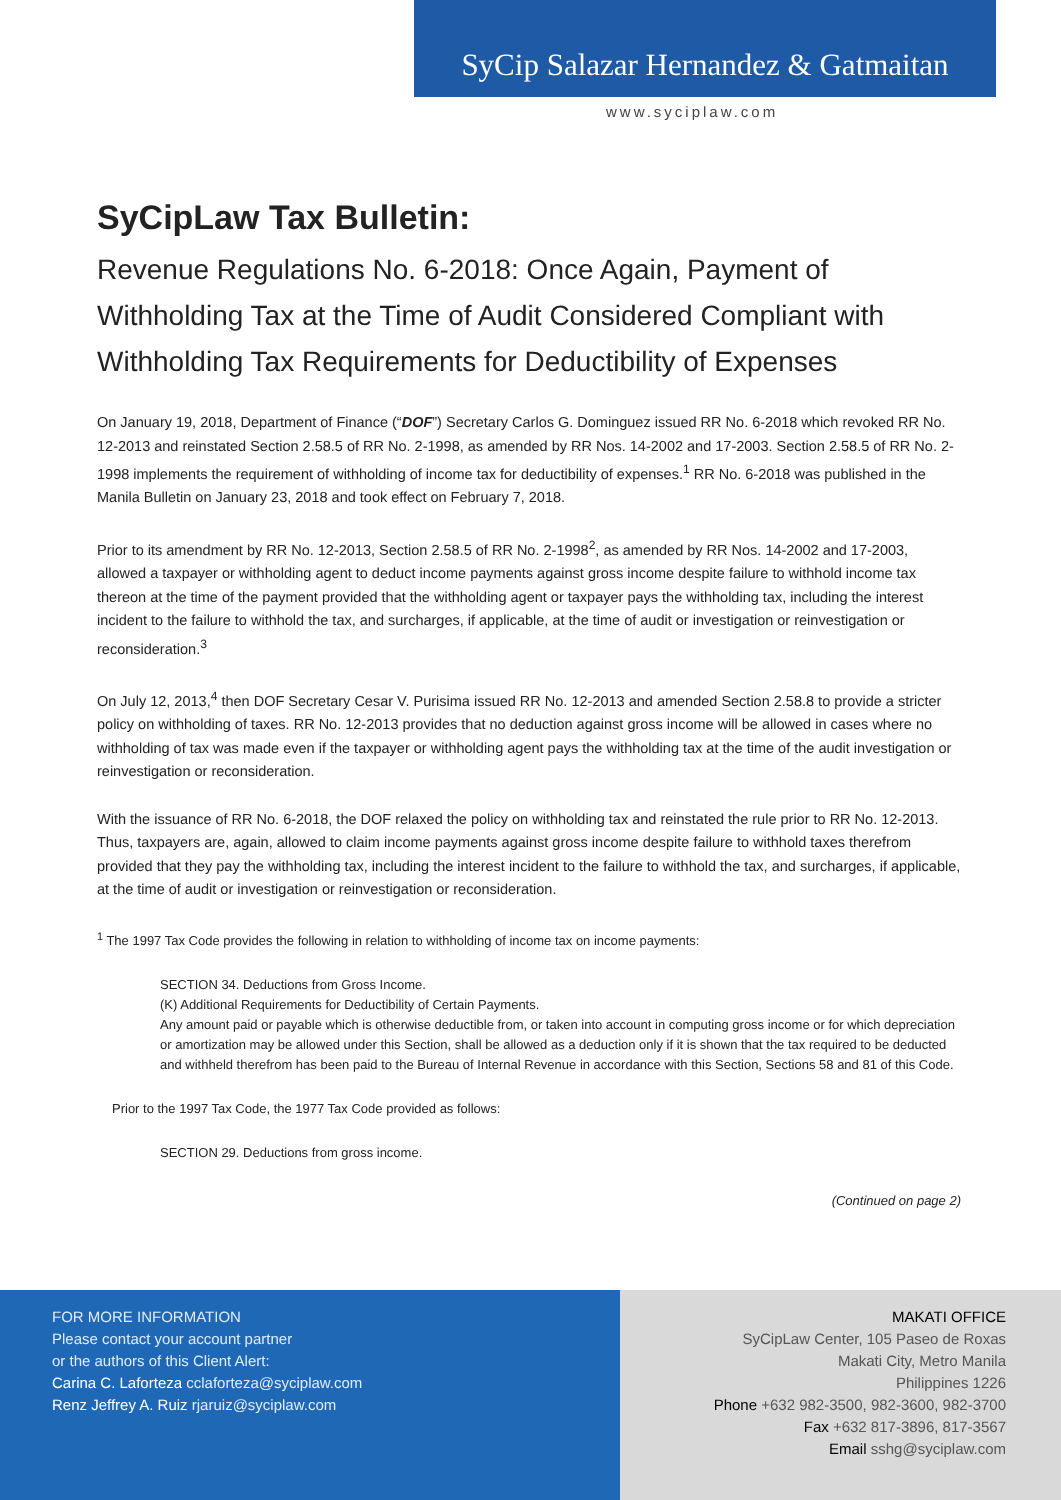SyCip Salazar Hernandez & Gatmaitan
www.syciplaw.com
SyCipLaw Tax Bulletin:
Revenue Regulations No. 6-2018: Once Again, Payment of Withholding Tax at the Time of Audit Considered Compliant with Withholding Tax Requirements for Deductibility of Expenses
On January 19, 2018, Department of Finance (“DOF”) Secretary Carlos G. Dominguez issued RR No. 6-2018 which revoked RR No. 12-2013 and reinstated Section 2.58.5 of RR No. 2-1998, as amended by RR Nos. 14-2002 and 17-2003. Section 2.58.5 of RR No. 2-1998 implements the requirement of withholding of income tax for deductibility of expenses.<sup>1</sup> RR No. 6-2018 was published in the Manila Bulletin on January 23, 2018 and took effect on February 7, 2018.
Prior to its amendment by RR No. 12-2013, Section 2.58.5 of RR No. 2-1998<sup>2</sup>, as amended by RR Nos. 14-2002 and 17-2003, allowed a taxpayer or withholding agent to deduct income payments against gross income despite failure to withhold income tax thereon at the time of the payment provided that the withholding agent or taxpayer pays the withholding tax, including the interest incident to the failure to withhold the tax, and surcharges, if applicable, at the time of audit or investigation or reinvestigation or reconsideration.<sup>3</sup>
On July 12, 2013,<sup>4</sup> then DOF Secretary Cesar V. Purisima issued RR No. 12-2013 and amended Section 2.58.8 to provide a stricter policy on withholding of taxes. RR No. 12-2013 provides that no deduction against gross income will be allowed in cases where no withholding of tax was made even if the taxpayer or withholding agent pays the withholding tax at the time of the audit investigation or reinvestigation or reconsideration.
With the issuance of RR No. 6-2018, the DOF relaxed the policy on withholding tax and reinstated the rule prior to RR No. 12-2013. Thus, taxpayers are, again, allowed to claim income payments against gross income despite failure to withhold taxes therefrom provided that they pay the withholding tax, including the interest incident to the failure to withhold the tax, and surcharges, if applicable, at the time of audit or investigation or reinvestigation or reconsideration.
<sup>1</sup> The 1997 Tax Code provides the following in relation to withholding of income tax on income payments:
SECTION 34. Deductions from Gross Income.
(K) Additional Requirements for Deductibility of Certain Payments.
Any amount paid or payable which is otherwise deductible from, or taken into account in computing gross income or for which depreciation or amortization may be allowed under this Section, shall be allowed as a deduction only if it is shown that the tax required to be deducted and withheld therefrom has been paid to the Bureau of Internal Revenue in accordance with this Section, Sections 58 and 81 of this Code.
Prior to the 1997 Tax Code, the 1977 Tax Code provided as follows:
SECTION 29. Deductions from gross income.
(Continued on page 2)
FOR MORE INFORMATION
Please contact your account partner
or the authors of this Client Alert:
Carina C. Laforteza cclaforteza@syciplaw.com
Renz Jeffrey A. Ruiz rjaruiz@syciplaw.com
MAKATI OFFICE
SyCipLaw Center, 105 Paseo de Roxas
Makati City, Metro Manila
Philippines 1226
Phone +632 982-3500, 982-3600, 982-3700
Fax +632 817-3896, 817-3567
Email sshg@syciplaw.com